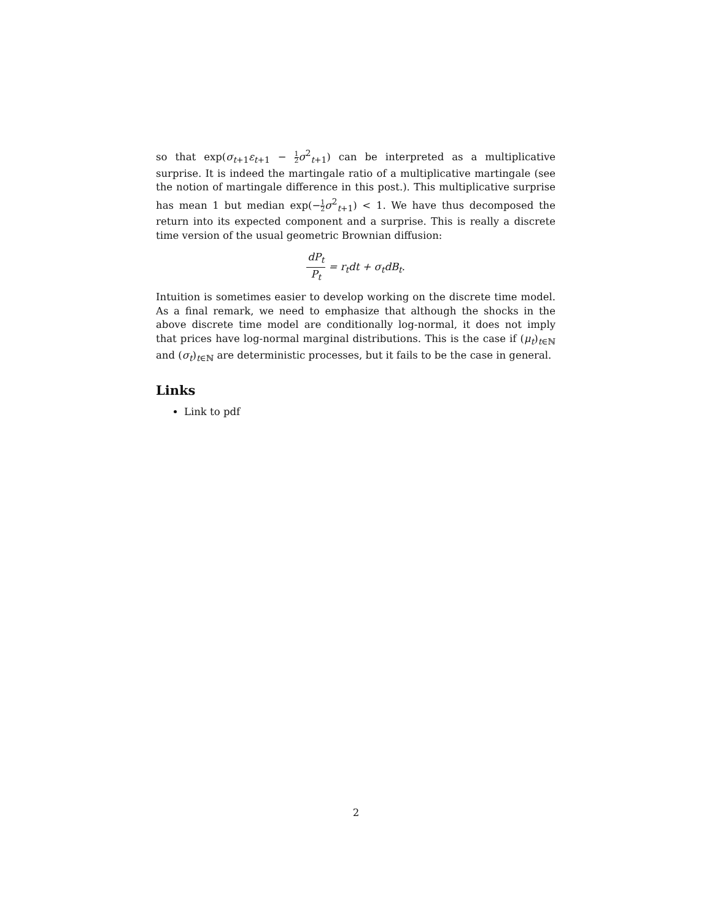so that exp(σ<sub>t+1</sub>ε<sub>t+1</sub> − 1 2 σ<sup>2</sup><sub>t+1</sub>) can be interpreted as a multiplicative surprise. It is indeed the martingale ratio of a multiplicative martingale (see the notion of martingale difference in this post.). This multiplicative surprise has mean 1 but median exp(−1 2 σ<sup>2</sup><sub>t+1</sub>) < 1. We have thus decomposed the return into its expected component and a surprise. This is really a discrete time version of the usual geometric Brownian diffusion:
dP<sub>t</sub> P<sub>t</sub> = r<sub>t</sub>dt + σ<sub>t</sub>dB<sub>t</sub>.
Intuition is sometimes easier to develop working on the discrete time model. As a final remark, we need to emphasize that although the shocks in the above discrete time model are conditionally log-normal, it does not imply that prices have log-normal marginal distributions. This is the case if (μ<sub>t</sub>)<sub>t∈ℕ</sub> and (σ<sub>t</sub>)<sub>t∈ℕ</sub> are deterministic processes, but it fails to be the case in general.
Links
Link to pdf
2